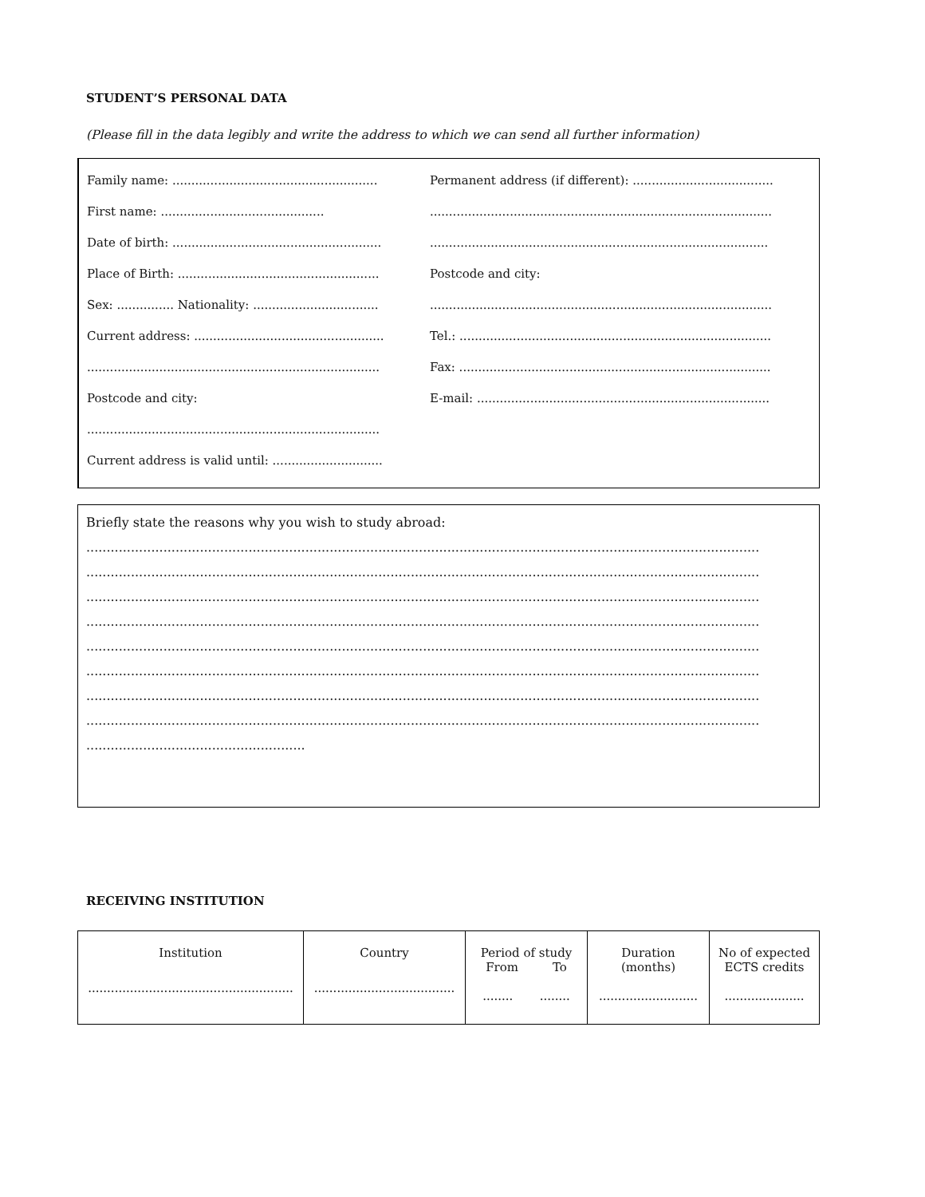STUDENT’S PERSONAL DATA
(Please fill in the data legibly and write the address to which we can send all further information)
Family name: ......................................................
First name: ...........................................
Date of birth: .......................................................
Place of Birth: .....................................................
Sex: ............... Nationality: .................................
Current address: ..................................................
.............................................................................
Postcode and city:
.............................................................................
Current address is valid until: .............................
Permanent address (if different): .....................................
..........................................................................................
.........................................................................................
Postcode and city:
..........................................................................................
Tel.: ..................................................................................
Fax: ..................................................................................
E-mail: .............................................................................
Briefly state the reasons why you wish to study abroad:
......................................................................................................................................................................
......................................................................................................................................................................
......................................................................................................................................................................
......................................................................................................................................................................
......................................................................................................................................................................
......................................................................................................................................................................
......................................................................................................................................................................
......................................................................................................................................................................
......................................................
RECEIVING INSTITUTION
| Institution ...................................................... | Country ..................................... | Period of study From To ........ ........ | Duration (months) .......................... | No of expected ECTS credits ..................... |